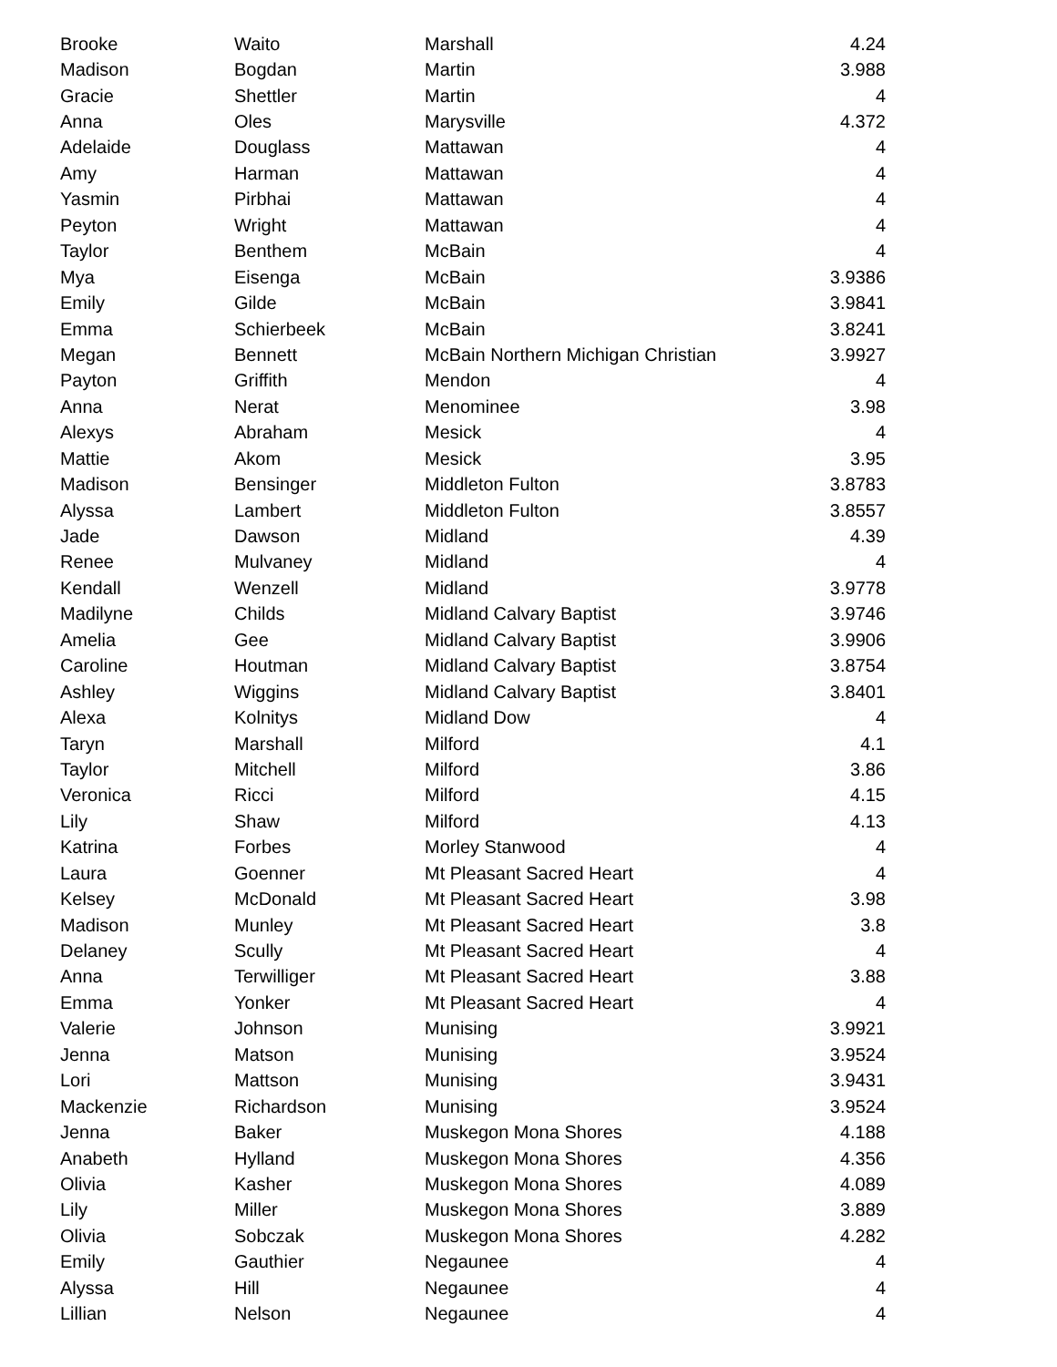| Brooke | Waito | Marshall | 4.24 |
| Madison | Bogdan | Martin | 3.988 |
| Gracie | Shettler | Martin | 4 |
| Anna | Oles | Marysville | 4.372 |
| Adelaide | Douglass | Mattawan | 4 |
| Amy | Harman | Mattawan | 4 |
| Yasmin | Pirbhai | Mattawan | 4 |
| Peyton | Wright | Mattawan | 4 |
| Taylor | Benthem | McBain | 4 |
| Mya | Eisenga | McBain | 3.9386 |
| Emily | Gilde | McBain | 3.9841 |
| Emma | Schierbeek | McBain | 3.8241 |
| Megan | Bennett | McBain Northern Michigan Christian | 3.9927 |
| Payton | Griffith | Mendon | 4 |
| Anna | Nerat | Menominee | 3.98 |
| Alexys | Abraham | Mesick | 4 |
| Mattie | Akom | Mesick | 3.95 |
| Madison | Bensinger | Middleton Fulton | 3.8783 |
| Alyssa | Lambert | Middleton Fulton | 3.8557 |
| Jade | Dawson | Midland | 4.39 |
| Renee | Mulvaney | Midland | 4 |
| Kendall | Wenzell | Midland | 3.9778 |
| Madilyne | Childs | Midland Calvary Baptist | 3.9746 |
| Amelia | Gee | Midland Calvary Baptist | 3.9906 |
| Caroline | Houtman | Midland Calvary Baptist | 3.8754 |
| Ashley | Wiggins | Midland Calvary Baptist | 3.8401 |
| Alexa | Kolnitys | Midland Dow | 4 |
| Taryn | Marshall | Milford | 4.1 |
| Taylor | Mitchell | Milford | 3.86 |
| Veronica | Ricci | Milford | 4.15 |
| Lily | Shaw | Milford | 4.13 |
| Katrina | Forbes | Morley Stanwood | 4 |
| Laura | Goenner | Mt Pleasant Sacred Heart | 4 |
| Kelsey | McDonald | Mt Pleasant Sacred Heart | 3.98 |
| Madison | Munley | Mt Pleasant Sacred Heart | 3.8 |
| Delaney | Scully | Mt Pleasant Sacred Heart | 4 |
| Anna | Terwilliger | Mt Pleasant Sacred Heart | 3.88 |
| Emma | Yonker | Mt Pleasant Sacred Heart | 4 |
| Valerie | Johnson | Munising | 3.9921 |
| Jenna | Matson | Munising | 3.9524 |
| Lori | Mattson | Munising | 3.9431 |
| Mackenzie | Richardson | Munising | 3.9524 |
| Jenna | Baker | Muskegon Mona Shores | 4.188 |
| Anabeth | Hylland | Muskegon Mona Shores | 4.356 |
| Olivia | Kasher | Muskegon Mona Shores | 4.089 |
| Lily | Miller | Muskegon Mona Shores | 3.889 |
| Olivia | Sobczak | Muskegon Mona Shores | 4.282 |
| Emily | Gauthier | Negaunee | 4 |
| Alyssa | Hill | Negaunee | 4 |
| Lillian | Nelson | Negaunee | 4 |